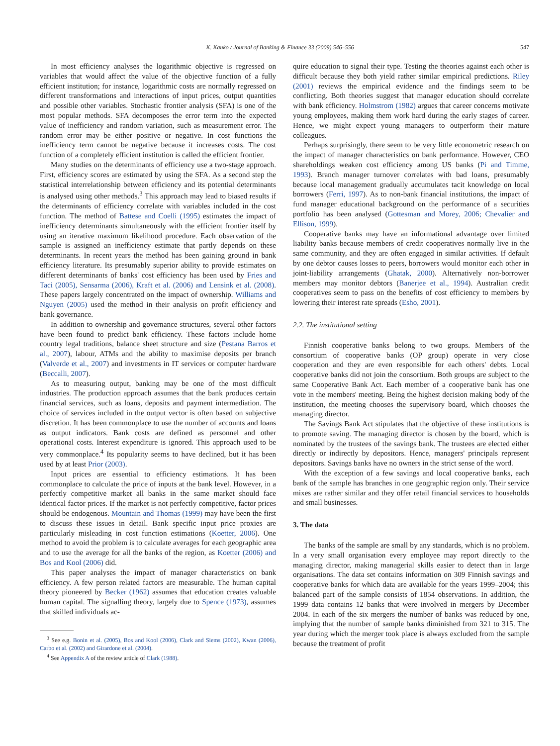K. Kauko / Journal of Banking & Finance 33 (2009) 546–556 547
In most efficiency analyses the logarithmic objective is regressed on variables that would affect the value of the objective function of a fully efficient institution; for instance, logarithmic costs are normally regressed on different transformations and interactions of input prices, output quantities and possible other variables. Stochastic frontier analysis (SFA) is one of the most popular methods. SFA decomposes the error term into the expected value of inefficiency and random variation, such as measurement error. The random error may be either positive or negative. In cost functions the inefficiency term cannot be negative because it increases costs. The cost function of a completely efficient institution is called the efficient frontier.
Many studies on the determinants of efficiency use a two-stage approach. First, efficiency scores are estimated by using the SFA. As a second step the statistical interrelationship between efficiency and its potential determinants is analysed using other methods.<sup>3</sup> This approach may lead to biased results if the determinants of efficiency correlate with variables included in the cost function. The method of Battese and Coelli (1995) estimates the impact of inefficiency determinants simultaneously with the efficient frontier itself by using an iterative maximum likelihood procedure. Each observation of the sample is assigned an inefficiency estimate that partly depends on these determinants. In recent years the method has been gaining ground in bank efficiency literature. Its presumably superior ability to provide estimates on different determinants of banks' cost efficiency has been used by Fries and Taci (2005), Sensarma (2006), Kraft et al. (2006) and Lensink et al. (2008). These papers largely concentrated on the impact of ownership. Williams and Nguyen (2005) used the method in their analysis on profit efficiency and bank governance.
In addition to ownership and governance structures, several other factors have been found to predict bank efficiency. These factors include home country legal traditions, balance sheet structure and size (Pestana Barros et al., 2007), labour, ATMs and the ability to maximise deposits per branch (Valverde et al., 2007) and investments in IT services or computer hardware (Beccalli, 2007).
As to measuring output, banking may be one of the most difficult industries. The production approach assumes that the bank produces certain financial services, such as loans, deposits and payment intermediation. The choice of services included in the output vector is often based on subjective discretion. It has been commonplace to use the number of accounts and loans as output indicators. Bank costs are defined as personnel and other operational costs. Interest expenditure is ignored. This approach used to be very commonplace.<sup>4</sup> Its popularity seems to have declined, but it has been used by at least Prior (2003).
Input prices are essential to efficiency estimations. It has been commonplace to calculate the price of inputs at the bank level. However, in a perfectly competitive market all banks in the same market should face identical factor prices. If the market is not perfectly competitive, factor prices should be endogenous. Mountain and Thomas (1999) may have been the first to discuss these issues in detail. Bank specific input price proxies are particularly misleading in cost function estimations (Koetter, 2006). One method to avoid the problem is to calculate averages for each geographic area and to use the average for all the banks of the region, as Koetter (2006) and Bos and Kool (2006) did.
This paper analyses the impact of manager characteristics on bank efficiency. A few person related factors are measurable. The human capital theory pioneered by Becker (1962) assumes that education creates valuable human capital. The signalling theory, largely due to Spence (1973), assumes that skilled individuals ac-
<sup>3</sup> See e.g. Bonin et al. (2005), Bos and Kool (2006), Clark and Siems (2002), Kwan (2006), Carbo et al. (2002) and Girardone et al. (2004).
<sup>4</sup> See Appendix A of the review article of Clark (1988).
quire education to signal their type. Testing the theories against each other is difficult because they both yield rather similar empirical predictions. Riley (2001) reviews the empirical evidence and the findings seem to be conflicting. Both theories suggest that manager education should correlate with bank efficiency. Holmstrom (1982) argues that career concerns motivate young employees, making them work hard during the early stages of career. Hence, we might expect young managers to outperform their mature colleagues.
Perhaps surprisingly, there seem to be very little econometric research on the impact of manager characteristics on bank performance. However, CEO shareholdings weaken cost efficiency among US banks (Pi and Timme, 1993). Branch manager turnover correlates with bad loans, presumably because local management gradually accumulates tacit knowledge on local borrowers (Ferri, 1997). As to non-bank financial institutions, the impact of fund manager educational background on the performance of a securities portfolio has been analysed (Gottesman and Morey, 2006; Chevalier and Ellison, 1999).
Cooperative banks may have an informational advantage over limited liability banks because members of credit cooperatives normally live in the same community, and they are often engaged in similar activities. If default by one debtor causes losses to peers, borrowers would monitor each other in joint-liability arrangements (Ghatak, 2000). Alternatively non-borrower members may monitor debtors (Banerjee et al., 1994). Australian credit cooperatives seem to pass on the benefits of cost efficiency to members by lowering their interest rate spreads (Esho, 2001).
2.2. The institutional setting
Finnish cooperative banks belong to two groups. Members of the consortium of cooperative banks (OP group) operate in very close cooperation and they are even responsible for each others' debts. Local cooperative banks did not join the consortium. Both groups are subject to the same Cooperative Bank Act. Each member of a cooperative bank has one vote in the members' meeting. Being the highest decision making body of the institution, the meeting chooses the supervisory board, which chooses the managing director.
The Savings Bank Act stipulates that the objective of these institutions is to promote saving. The managing director is chosen by the board, which is nominated by the trustees of the savings bank. The trustees are elected either directly or indirectly by depositors. Hence, managers' principals represent depositors. Savings banks have no owners in the strict sense of the word.
With the exception of a few savings and local cooperative banks, each bank of the sample has branches in one geographic region only. Their service mixes are rather similar and they offer retail financial services to households and small businesses.
3. The data
The banks of the sample are small by any standards, which is no problem. In a very small organisation every employee may report directly to the managing director, making managerial skills easier to detect than in large organisations. The data set contains information on 309 Finnish savings and cooperative banks for which data are available for the years 1999–2004; this balanced part of the sample consists of 1854 observations. In addition, the 1999 data contains 12 banks that were involved in mergers by December 2004. In each of the six mergers the number of banks was reduced by one, implying that the number of sample banks diminished from 321 to 315. The year during which the merger took place is always excluded from the sample because the treatment of profit